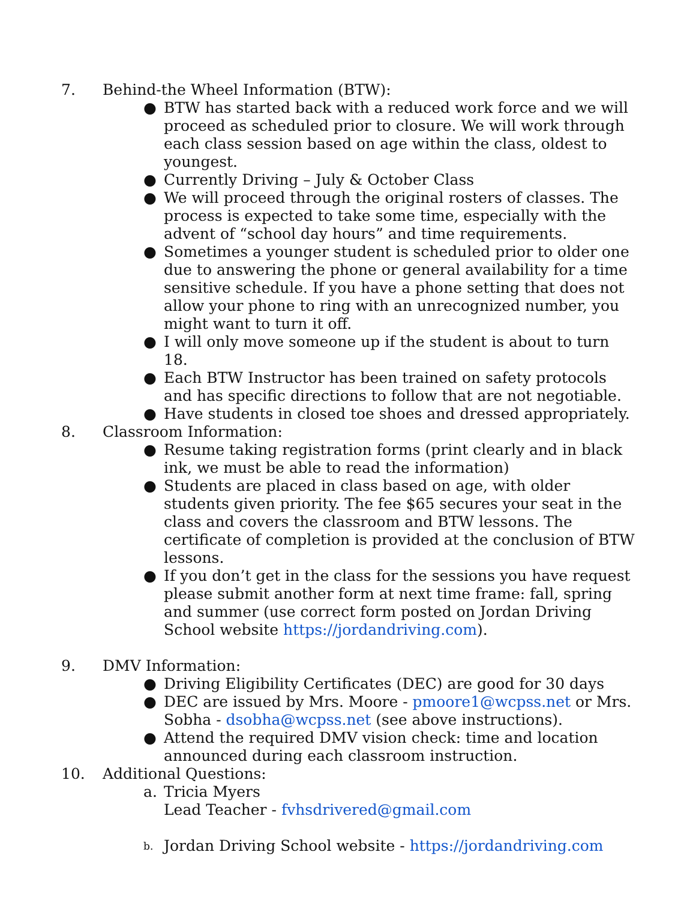7. Behind-the Wheel Information (BTW):
● BTW has started back with a reduced work force and we will proceed as scheduled prior to closure. We will work through each class session based on age within the class, oldest to youngest.
● Currently Driving – July & October Class
● We will proceed through the original rosters of classes. The process is expected to take some time, especially with the advent of “school day hours” and time requirements.
● Sometimes a younger student is scheduled prior to older one due to answering the phone or general availability for a time sensitive schedule. If you have a phone setting that does not allow your phone to ring with an unrecognized number, you might want to turn it off.
● I will only move someone up if the student is about to turn 18.
● Each BTW Instructor has been trained on safety protocols and has specific directions to follow that are not negotiable.
● Have students in closed toe shoes and dressed appropriately.
8. Classroom Information:
● Resume taking registration forms (print clearly and in black ink, we must be able to read the information)
● Students are placed in class based on age, with older students given priority. The fee $65 secures your seat in the class and covers the classroom and BTW lessons. The certificate of completion is provided at the conclusion of BTW lessons.
● If you don’t get in the class for the sessions you have request please submit another form at next time frame: fall, spring and summer (use correct form posted on Jordan Driving School website https://jordandriving.com).
9. DMV Information:
● Driving Eligibility Certificates (DEC) are good for 30 days
● DEC are issued by Mrs. Moore - pmoore1@wcpss.net or Mrs. Sobha - dsobha@wcpss.net (see above instructions).
● Attend the required DMV vision check: time and location announced during each classroom instruction.
10. Additional Questions:
a. Tricia Myers
Lead Teacher - fvhsdrivered@gmail.com
b. Jordan Driving School website - https://jordandriving.com